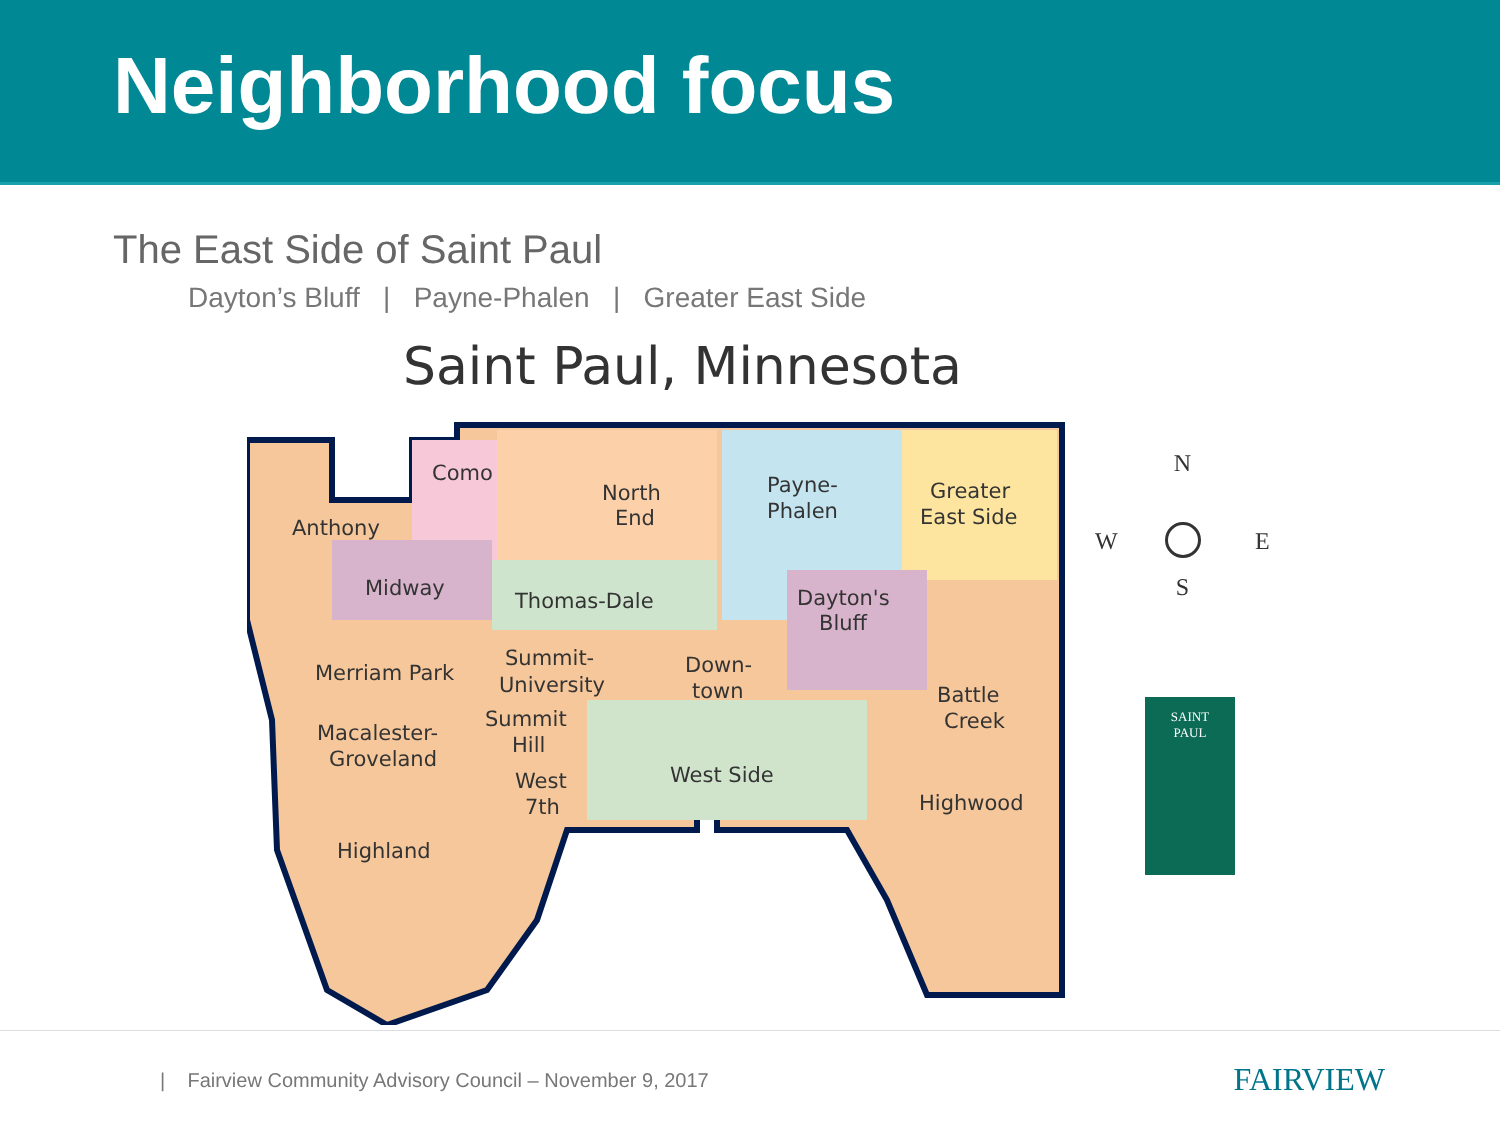Neighborhood focus
The East Side of Saint Paul
Dayton’s Bluff | Payne-Phalen | Greater East Side
Saint Paul, Minnesota
Como
North
End
Payne-
Phalen
Greater
East Side
Anthony
Midway
Thomas-Dale
Dayton's
Bluff
Merriam Park
Summit-
University
Down-
town
Battle
Creek
Macalester-
Groveland
Summit
Hill
West
7th
West Side
Highwood
Highland
N
S
W E
SAINT
PAUL
| Fairview Community Advisory Council – November 9, 2017
FAIRVIEW